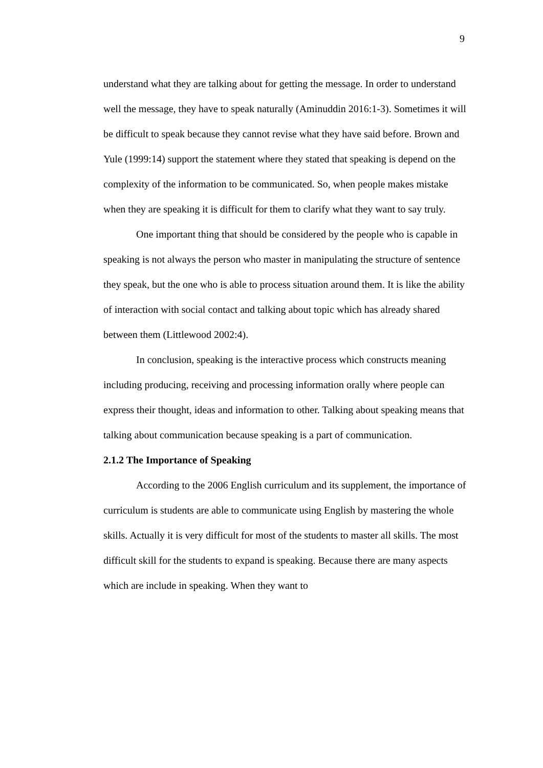9
understand what they are talking about for getting the message. In order to understand well the message, they have to speak naturally (Aminuddin 2016:1-3). Sometimes it will be difficult to speak because they cannot revise what they have said before. Brown and Yule (1999:14) support the statement where they stated that speaking is depend on the complexity of the information to be communicated. So, when people makes mistake when they are speaking it is difficult for them to clarify what they want to say truly.
One important thing that should be considered by the people who is capable in speaking is not always the person who master in manipulating the structure of sentence they speak, but the one who is able to process situation around them. It is like the ability of interaction with social contact and talking about topic which has already shared between them (Littlewood 2002:4).
In conclusion, speaking is the interactive process which constructs meaning including producing, receiving and processing information orally where people can express their thought, ideas and information to other. Talking about speaking means that talking about communication because speaking is a part of communication.
2.1.2 The Importance of Speaking
According to the 2006 English curriculum and its supplement, the importance of curriculum is students are able to communicate using English by mastering the whole skills. Actually it is very difficult for most of the students to master all skills. The most difficult skill for the students to expand is speaking. Because there are many aspects which are include in speaking. When they want to